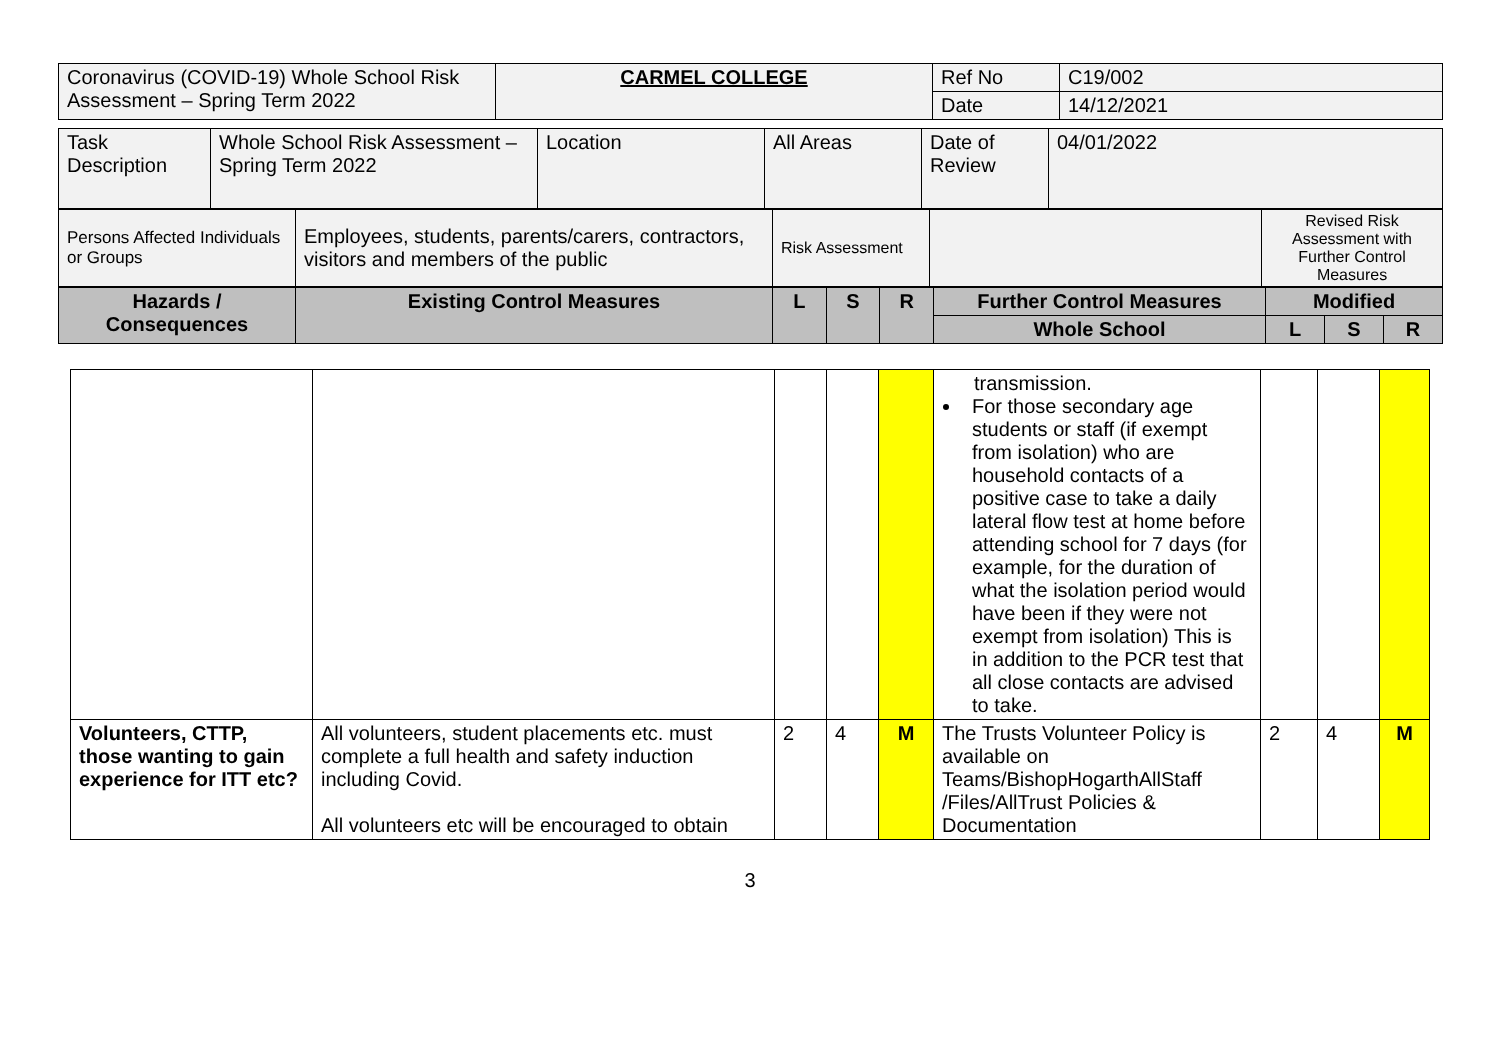| Coronavirus (COVID-19) Whole School Risk Assessment – Spring Term 2022 | CARMEL COLLEGE | Ref No | C19/002 |
| | | Date | 14/12/2021 |
| Task Description | Whole School Risk Assessment – Spring Term 2022 | Location | All Areas | Date of Review | 04/01/2022 |
| Persons Affected Individuals or Groups | Employees, students, parents/carers, contractors, visitors and members of the public | Risk Assessment | | Revised Risk Assessment with Further Control Measures |
| Hazards / Consequences | Existing Control Measures | L | S | R | Further Control Measures | Modified | | |
| --- | --- | --- | --- | --- | --- | --- | --- | --- |
| | | | | | Whole School | L | S | R |
| | | | | | transmission. For those secondary age students or staff (if exempt from isolation) who are household contacts of a positive case to take a daily lateral flow test at home before attending school for 7 days (for example, for the duration of what the isolation period would have been if they were not exempt from isolation) This is in addition to the PCR test that all close contacts are advised to take. | | | |
| Volunteers, CTTP, those wanting to gain experience for ITT etc? | All volunteers, student placements etc. must complete a full health and safety induction including Covid. All volunteers etc will be encouraged to obtain | 2 | 4 | M | The Trusts Volunteer Policy is available on Teams/BishopHogarthAllStaff /Files/AllTrust Policies & Documentation | 2 | 4 | M |
3